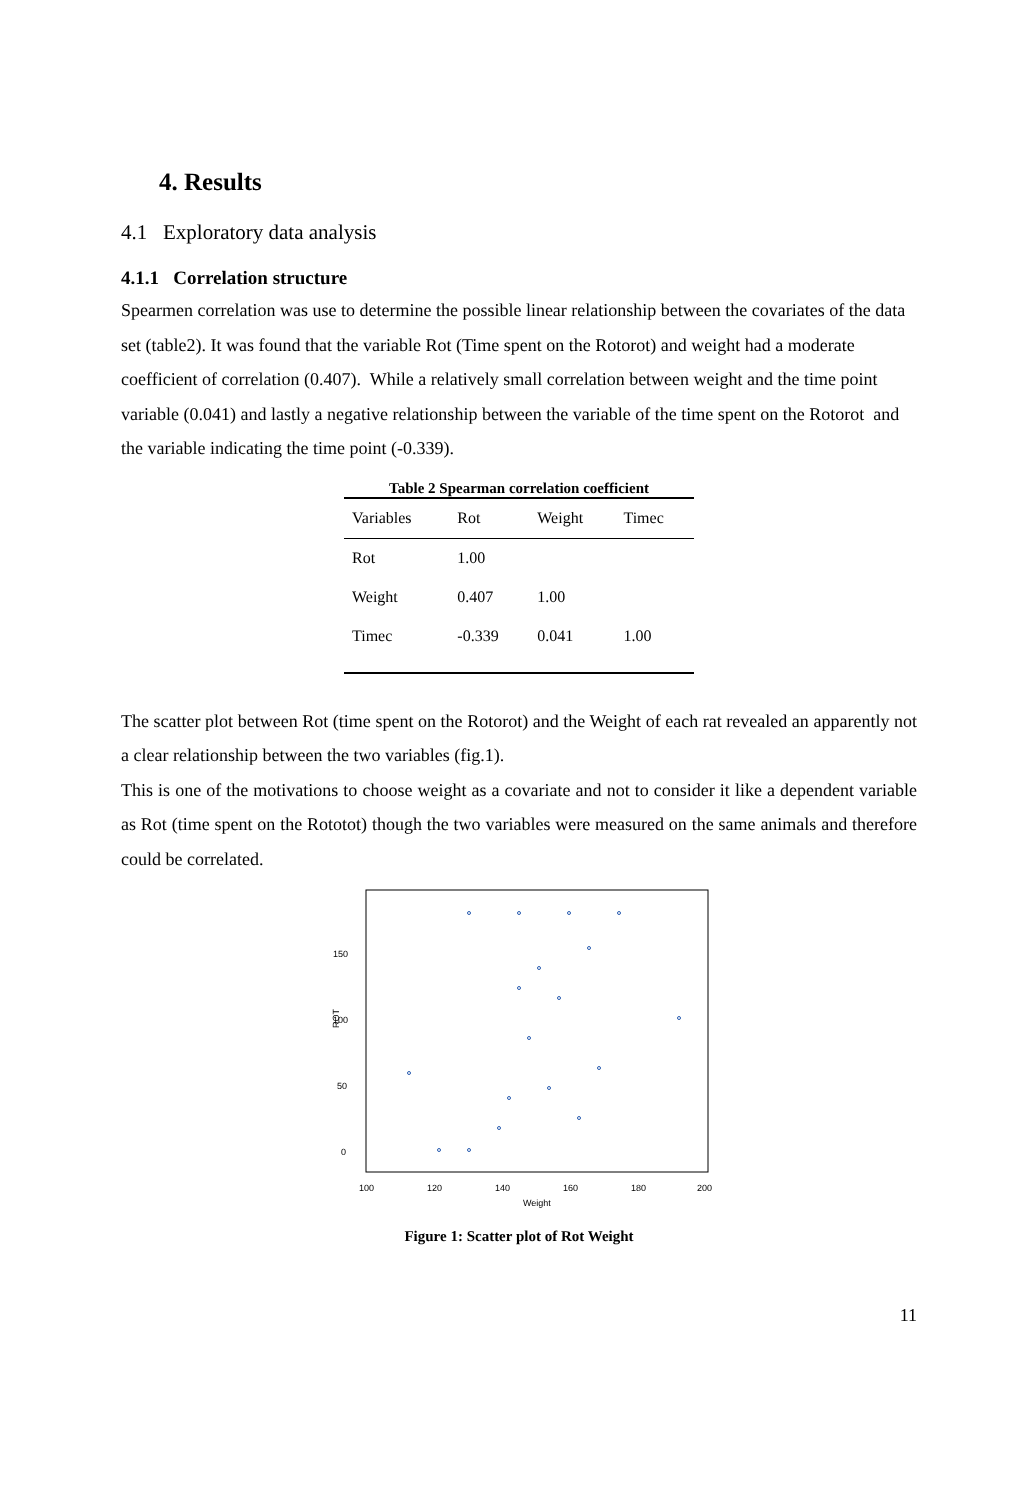4. Results
4.1 Exploratory data analysis
4.1.1 Correlation structure
Spearmen correlation was use to determine the possible linear relationship between the covariates of the data set (table2). It was found that the variable Rot (Time spent on the Rotorot) and weight had a moderate coefficient of correlation (0.407). While a relatively small correlation between weight and the time point variable (0.041) and lastly a negative relationship between the variable of the time spent on the Rotorot and the variable indicating the time point (-0.339).
Table 2 Spearman correlation coefficient
| Variables | Rot | Weight | Timec |
| --- | --- | --- | --- |
| Rot | 1.00 | | |
| Weight | 0.407 | 1.00 | |
| Timec | -0.339 | 0.041 | 1.00 |
The scatter plot between Rot (time spent on the Rotorot) and the Weight of each rat revealed an apparently not a clear relationship between the two variables (fig.1).
This is one of the motivations to choose weight as a covariate and not to consider it like a dependent variable as Rot (time spent on the Rototot) though the two variables were measured on the same animals and therefore could be correlated.
ROT
0
50
100
150
100
120
140
160
180
200
Weight
Figure 1: Scatter plot of Rot Weight
11